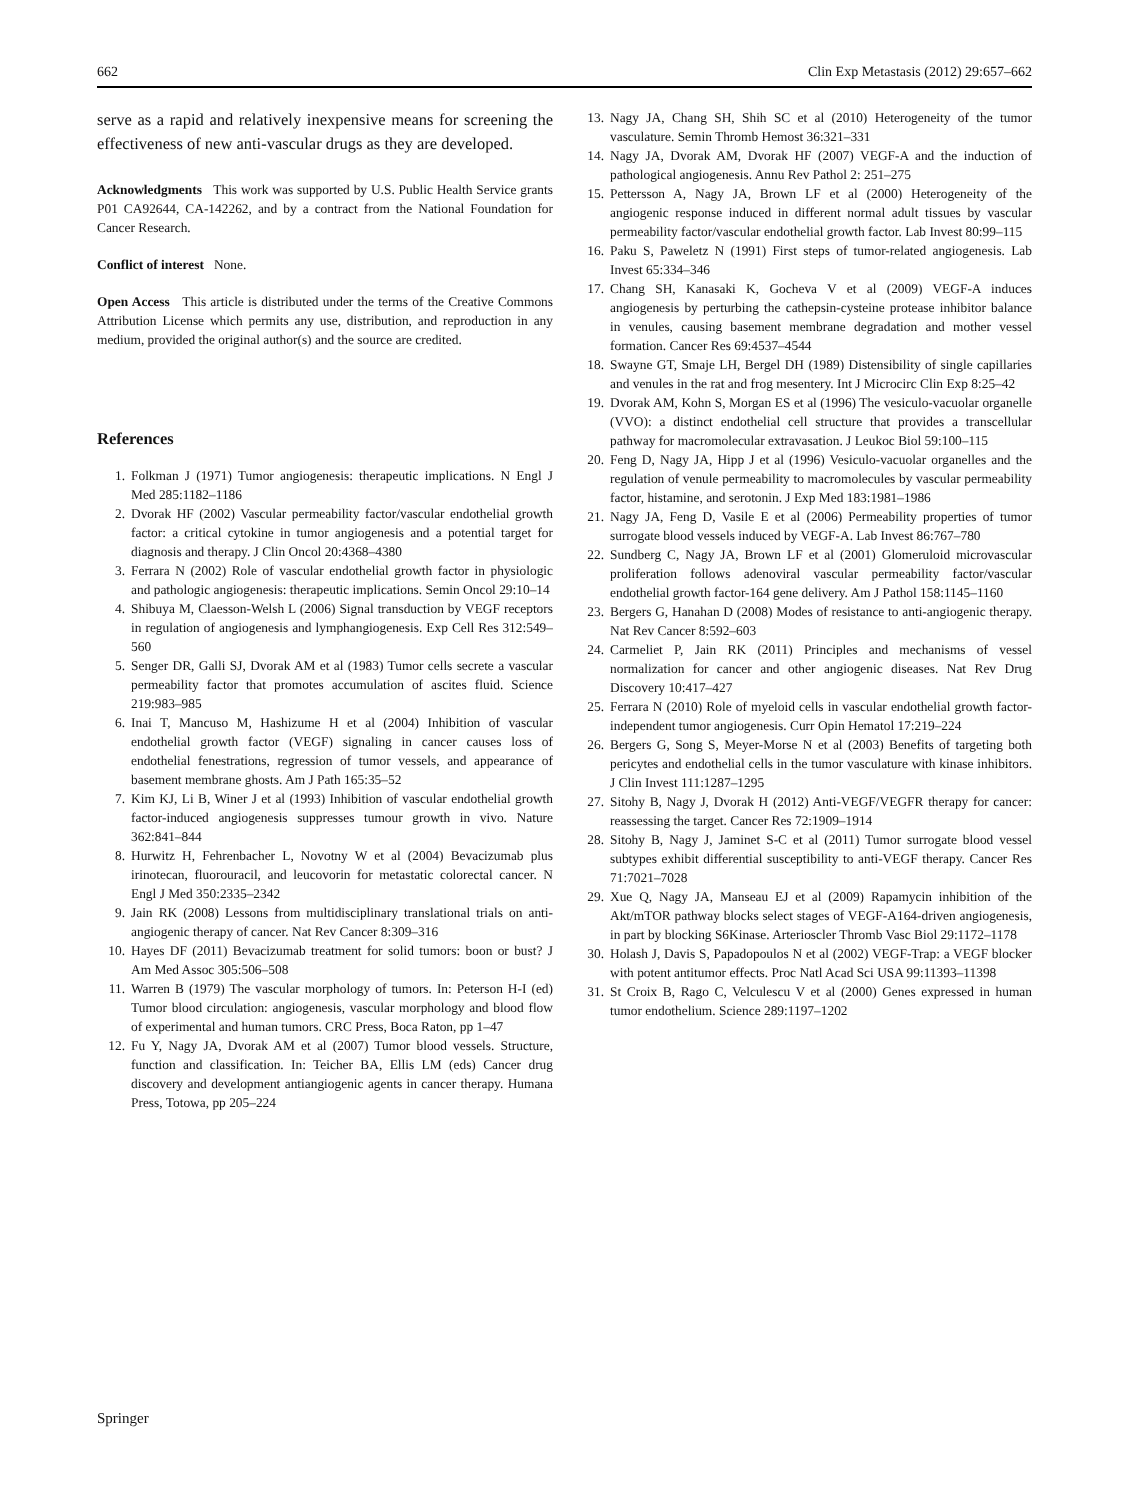662 Clin Exp Metastasis (2012) 29:657–662
serve as a rapid and relatively inexpensive means for screening the effectiveness of new anti-vascular drugs as they are developed.
Acknowledgments This work was supported by U.S. Public Health Service grants P01 CA92644, CA-142262, and by a contract from the National Foundation for Cancer Research.
Conflict of interest None.
Open Access This article is distributed under the terms of the Creative Commons Attribution License which permits any use, distribution, and reproduction in any medium, provided the original author(s) and the source are credited.
References
1. Folkman J (1971) Tumor angiogenesis: therapeutic implications. N Engl J Med 285:1182–1186
2. Dvorak HF (2002) Vascular permeability factor/vascular endothelial growth factor: a critical cytokine in tumor angiogenesis and a potential target for diagnosis and therapy. J Clin Oncol 20:4368–4380
3. Ferrara N (2002) Role of vascular endothelial growth factor in physiologic and pathologic angiogenesis: therapeutic implications. Semin Oncol 29:10–14
4. Shibuya M, Claesson-Welsh L (2006) Signal transduction by VEGF receptors in regulation of angiogenesis and lymphangiogenesis. Exp Cell Res 312:549–560
5. Senger DR, Galli SJ, Dvorak AM et al (1983) Tumor cells secrete a vascular permeability factor that promotes accumulation of ascites fluid. Science 219:983–985
6. Inai T, Mancuso M, Hashizume H et al (2004) Inhibition of vascular endothelial growth factor (VEGF) signaling in cancer causes loss of endothelial fenestrations, regression of tumor vessels, and appearance of basement membrane ghosts. Am J Path 165:35–52
7. Kim KJ, Li B, Winer J et al (1993) Inhibition of vascular endothelial growth factor-induced angiogenesis suppresses tumour growth in vivo. Nature 362:841–844
8. Hurwitz H, Fehrenbacher L, Novotny W et al (2004) Bevacizumab plus irinotecan, fluorouracil, and leucovorin for metastatic colorectal cancer. N Engl J Med 350:2335–2342
9. Jain RK (2008) Lessons from multidisciplinary translational trials on anti-angiogenic therapy of cancer. Nat Rev Cancer 8:309–316
10. Hayes DF (2011) Bevacizumab treatment for solid tumors: boon or bust? J Am Med Assoc 305:506–508
11. Warren B (1979) The vascular morphology of tumors. In: Peterson H-I (ed) Tumor blood circulation: angiogenesis, vascular morphology and blood flow of experimental and human tumors. CRC Press, Boca Raton, pp 1–47
12. Fu Y, Nagy JA, Dvorak AM et al (2007) Tumor blood vessels. Structure, function and classification. In: Teicher BA, Ellis LM (eds) Cancer drug discovery and development antiangiogenic agents in cancer therapy. Humana Press, Totowa, pp 205–224
13. Nagy JA, Chang SH, Shih SC et al (2010) Heterogeneity of the tumor vasculature. Semin Thromb Hemost 36:321–331
14. Nagy JA, Dvorak AM, Dvorak HF (2007) VEGF-A and the induction of pathological angiogenesis. Annu Rev Pathol 2: 251–275
15. Pettersson A, Nagy JA, Brown LF et al (2000) Heterogeneity of the angiogenic response induced in different normal adult tissues by vascular permeability factor/vascular endothelial growth factor. Lab Invest 80:99–115
16. Paku S, Paweletz N (1991) First steps of tumor-related angiogenesis. Lab Invest 65:334–346
17. Chang SH, Kanasaki K, Gocheva V et al (2009) VEGF-A induces angiogenesis by perturbing the cathepsin-cysteine protease inhibitor balance in venules, causing basement membrane degradation and mother vessel formation. Cancer Res 69:4537–4544
18. Swayne GT, Smaje LH, Bergel DH (1989) Distensibility of single capillaries and venules in the rat and frog mesentery. Int J Microcirc Clin Exp 8:25–42
19. Dvorak AM, Kohn S, Morgan ES et al (1996) The vesiculo-vacuolar organelle (VVO): a distinct endothelial cell structure that provides a transcellular pathway for macromolecular extravasation. J Leukoc Biol 59:100–115
20. Feng D, Nagy JA, Hipp J et al (1996) Vesiculo-vacuolar organelles and the regulation of venule permeability to macromolecules by vascular permeability factor, histamine, and serotonin. J Exp Med 183:1981–1986
21. Nagy JA, Feng D, Vasile E et al (2006) Permeability properties of tumor surrogate blood vessels induced by VEGF-A. Lab Invest 86:767–780
22. Sundberg C, Nagy JA, Brown LF et al (2001) Glomeruloid microvascular proliferation follows adenoviral vascular permeability factor/vascular endothelial growth factor-164 gene delivery. Am J Pathol 158:1145–1160
23. Bergers G, Hanahan D (2008) Modes of resistance to anti-angiogenic therapy. Nat Rev Cancer 8:592–603
24. Carmeliet P, Jain RK (2011) Principles and mechanisms of vessel normalization for cancer and other angiogenic diseases. Nat Rev Drug Discovery 10:417–427
25. Ferrara N (2010) Role of myeloid cells in vascular endothelial growth factor-independent tumor angiogenesis. Curr Opin Hematol 17:219–224
26. Bergers G, Song S, Meyer-Morse N et al (2003) Benefits of targeting both pericytes and endothelial cells in the tumor vasculature with kinase inhibitors. J Clin Invest 111:1287–1295
27. Sitohy B, Nagy J, Dvorak H (2012) Anti-VEGF/VEGFR therapy for cancer: reassessing the target. Cancer Res 72:1909–1914
28. Sitohy B, Nagy J, Jaminet S-C et al (2011) Tumor surrogate blood vessel subtypes exhibit differential susceptibility to anti-VEGF therapy. Cancer Res 71:7021–7028
29. Xue Q, Nagy JA, Manseau EJ et al (2009) Rapamycin inhibition of the Akt/mTOR pathway blocks select stages of VEGF-A164-driven angiogenesis, in part by blocking S6Kinase. Arterioscler Thromb Vasc Biol 29:1172–1178
30. Holash J, Davis S, Papadopoulos N et al (2002) VEGF-Trap: a VEGF blocker with potent antitumor effects. Proc Natl Acad Sci USA 99:11393–11398
31. St Croix B, Rago C, Velculescu V et al (2000) Genes expressed in human tumor endothelium. Science 289:1197–1202
Springer